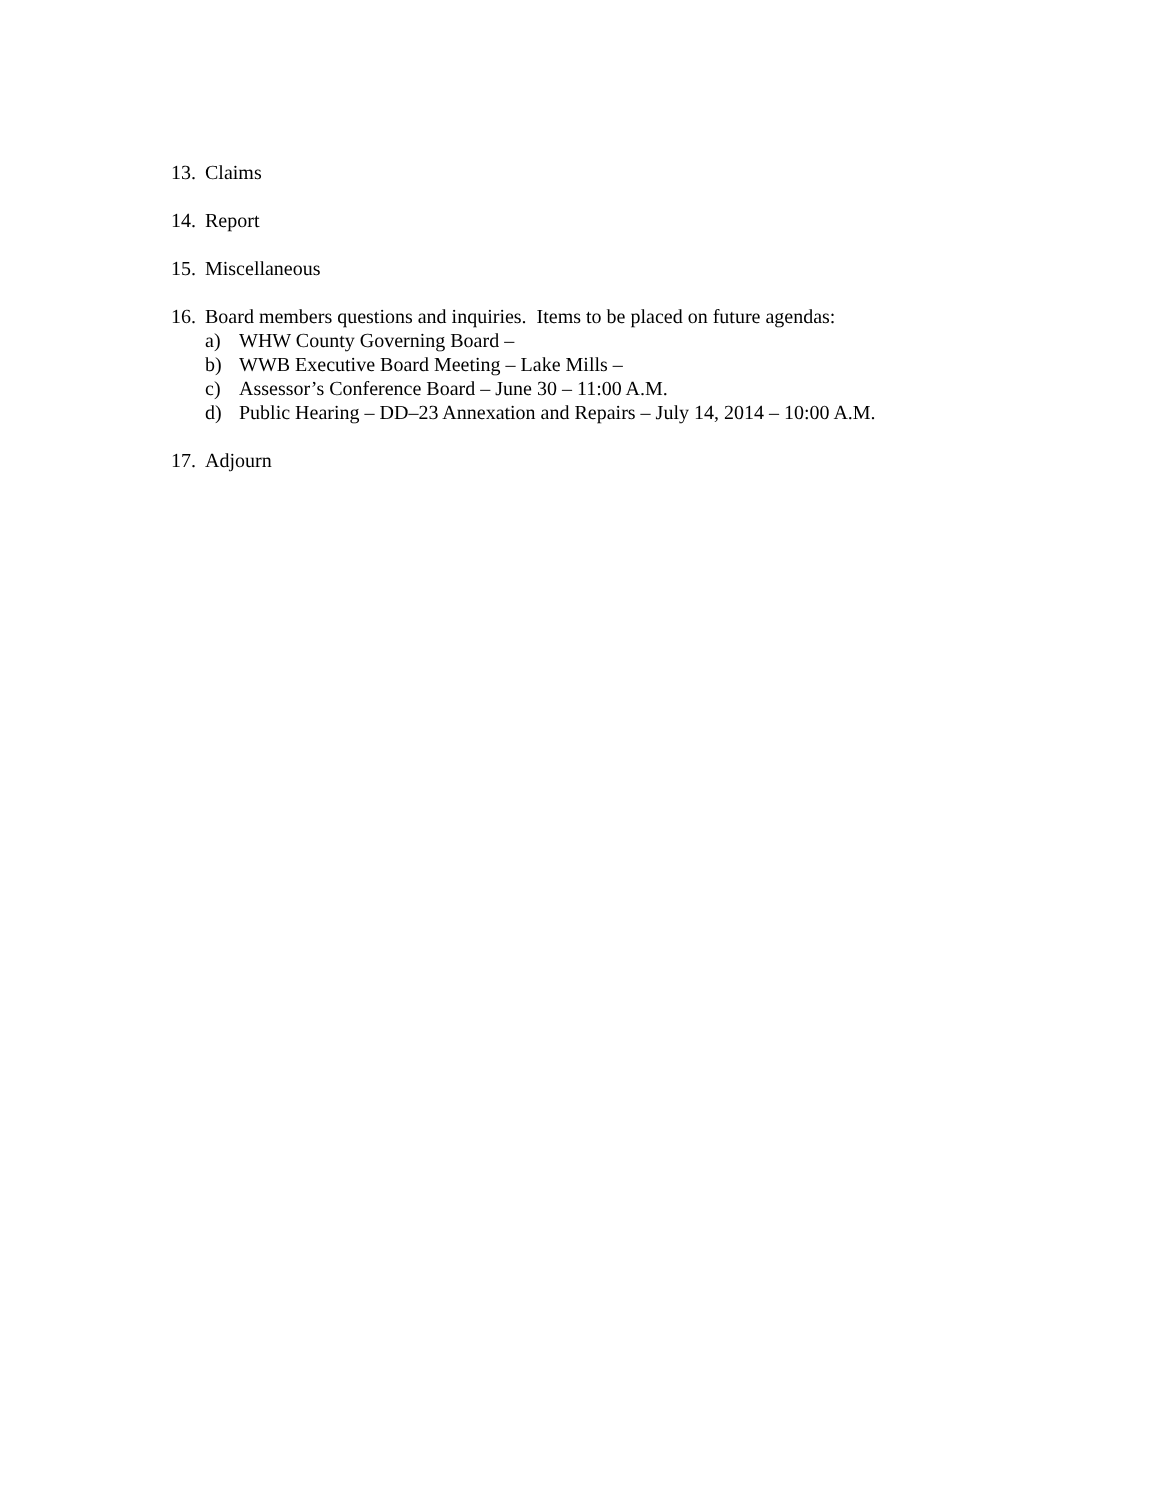13. Claims
14. Report
15. Miscellaneous
16.
Board members questions and inquiries. Items to be placed on future agendas:
a) WHW County Governing Board –
b) WWB Executive Board Meeting – Lake Mills –
c) Assessor’s Conference Board – June 30 – 11:00 A.M.
d) Public Hearing – DD–23 Annexation and Repairs – July 14, 2014 – 10:00 A.M.
17. Adjourn